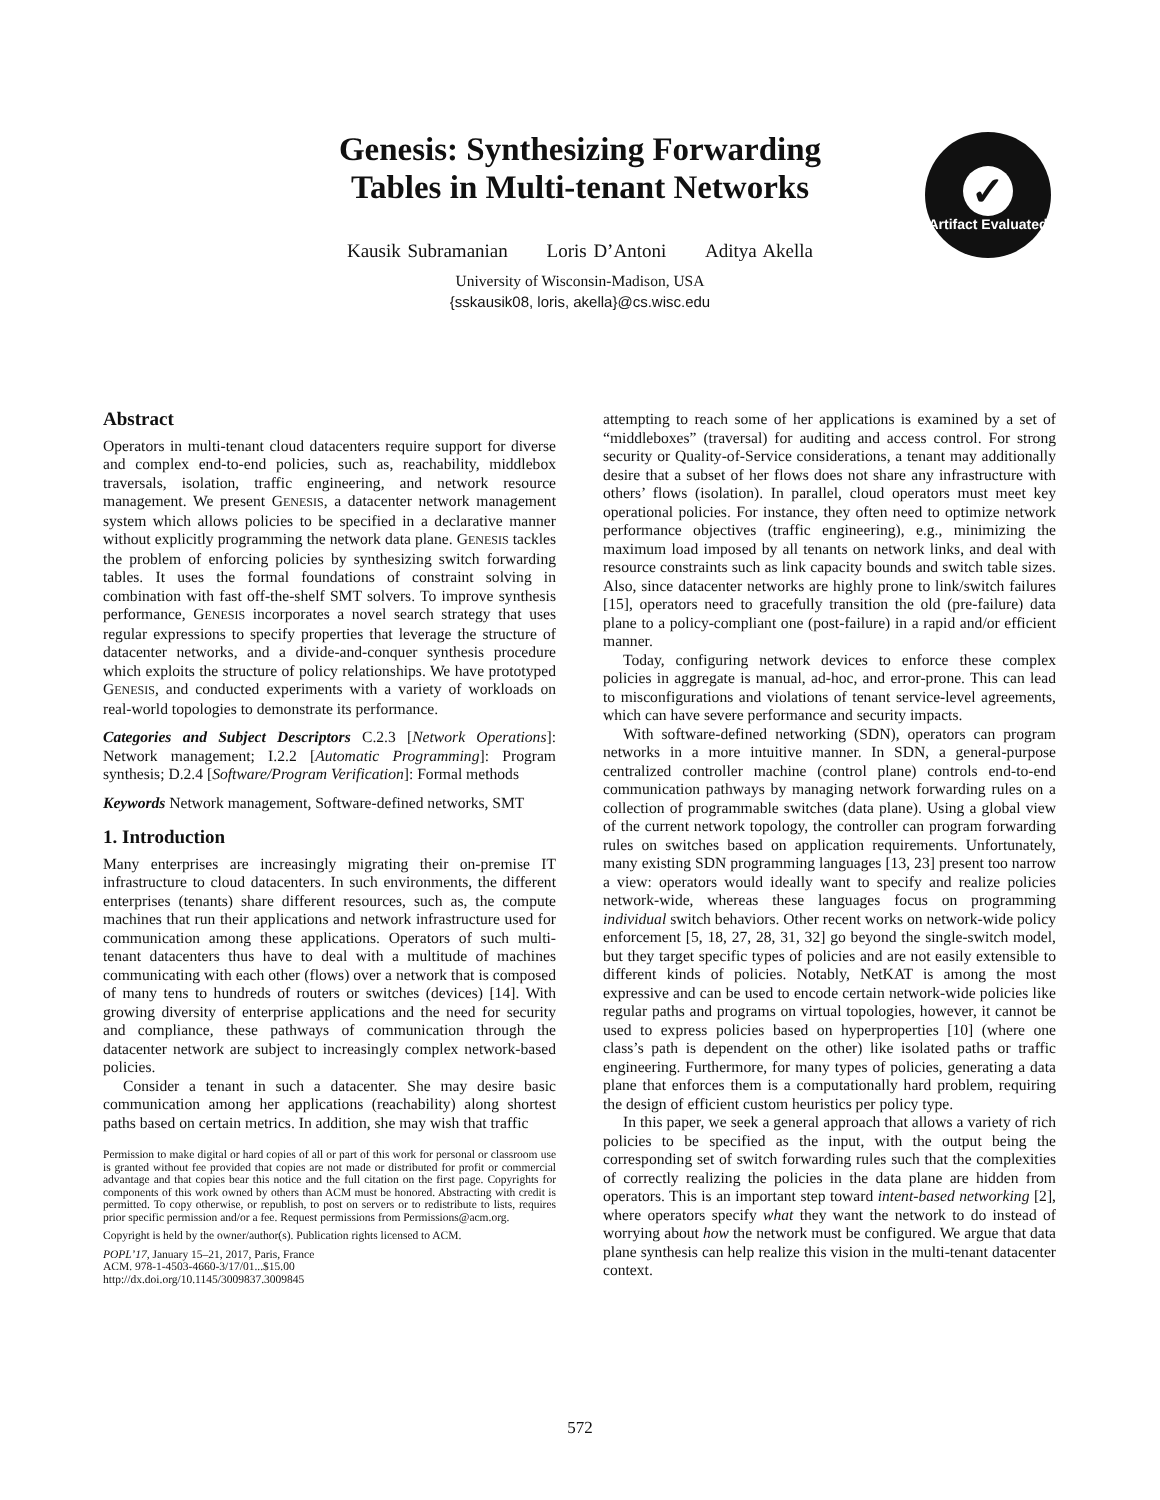Genesis: Synthesizing Forwarding
Tables in Multi-tenant Networks
Kausik Subramanian Loris D’Antoni Aditya Akella
University of Wisconsin-Madison, USA
{sskausik08, loris, akella}@cs.wisc.edu
✓
Artifact Evaluated
Abstract
Operators in multi-tenant cloud datacenters require support for diverse and complex end-to-end policies, such as, reachability, middlebox traversals, isolation, traffic engineering, and network resource management. We present GENESIS, a datacenter network management system which allows policies to be specified in a declarative manner without explicitly programming the network data plane. GENESIS tackles the problem of enforcing policies by synthesizing switch forwarding tables. It uses the formal foundations of constraint solving in combination with fast off-the-shelf SMT solvers. To improve synthesis performance, GENESIS incorporates a novel search strategy that uses regular expressions to specify properties that leverage the structure of datacenter networks, and a divide-and-conquer synthesis procedure which exploits the structure of policy relationships. We have prototyped GENESIS, and conducted experiments with a variety of workloads on real-world topologies to demonstrate its performance.
Categories and Subject Descriptors C.2.3 [Network Operations]: Network management; I.2.2 [Automatic Programming]: Program synthesis; D.2.4 [Software/Program Verification]: Formal methods
Keywords Network management, Software-defined networks, SMT
1. Introduction
Many enterprises are increasingly migrating their on-premise IT infrastructure to cloud datacenters. In such environments, the different enterprises (tenants) share different resources, such as, the compute machines that run their applications and network infrastructure used for communication among these applications. Operators of such multi-tenant datacenters thus have to deal with a multitude of machines communicating with each other (flows) over a network that is composed of many tens to hundreds of routers or switches (devices) [14]. With growing diversity of enterprise applications and the need for security and compliance, these pathways of communication through the datacenter network are subject to increasingly complex network-based policies.
Consider a tenant in such a datacenter. She may desire basic communication among her applications (reachability) along shortest paths based on certain metrics. In addition, she may wish that traffic
Permission to make digital or hard copies of all or part of this work for personal or classroom use is granted without fee provided that copies are not made or distributed for profit or commercial advantage and that copies bear this notice and the full citation on the first page. Copyrights for components of this work owned by others than ACM must be honored. Abstracting with credit is permitted. To copy otherwise, or republish, to post on servers or to redistribute to lists, requires prior specific permission and/or a fee. Request permissions from Permissions@acm.org.
Copyright is held by the owner/author(s). Publication rights licensed to ACM.
POPL’17, January 15–21, 2017, Paris, France
ACM. 978-1-4503-4660-3/17/01...$15.00
http://dx.doi.org/10.1145/3009837.3009845
attempting to reach some of her applications is examined by a set of “middleboxes” (traversal) for auditing and access control. For strong security or Quality-of-Service considerations, a tenant may additionally desire that a subset of her flows does not share any infrastructure with others’ flows (isolation). In parallel, cloud operators must meet key operational policies. For instance, they often need to optimize network performance objectives (traffic engineering), e.g., minimizing the maximum load imposed by all tenants on network links, and deal with resource constraints such as link capacity bounds and switch table sizes. Also, since datacenter networks are highly prone to link/switch failures [15], operators need to gracefully transition the old (pre-failure) data plane to a policy-compliant one (post-failure) in a rapid and/or efficient manner.
Today, configuring network devices to enforce these complex policies in aggregate is manual, ad-hoc, and error-prone. This can lead to misconfigurations and violations of tenant service-level agreements, which can have severe performance and security impacts.
With software-defined networking (SDN), operators can program networks in a more intuitive manner. In SDN, a general-purpose centralized controller machine (control plane) controls end-to-end communication pathways by managing network forwarding rules on a collection of programmable switches (data plane). Using a global view of the current network topology, the controller can program forwarding rules on switches based on application requirements. Unfortunately, many existing SDN programming languages [13, 23] present too narrow a view: operators would ideally want to specify and realize policies network-wide, whereas these languages focus on programming individual switch behaviors. Other recent works on network-wide policy enforcement [5, 18, 27, 28, 31, 32] go beyond the single-switch model, but they target specific types of policies and are not easily extensible to different kinds of policies. Notably, NetKAT is among the most expressive and can be used to encode certain network-wide policies like regular paths and programs on virtual topologies, however, it cannot be used to express policies based on hyperproperties [10] (where one class’s path is dependent on the other) like isolated paths or traffic engineering. Furthermore, for many types of policies, generating a data plane that enforces them is a computationally hard problem, requiring the design of efficient custom heuristics per policy type.
In this paper, we seek a general approach that allows a variety of rich policies to be specified as the input, with the output being the corresponding set of switch forwarding rules such that the complexities of correctly realizing the policies in the data plane are hidden from operators. This is an important step toward intent-based networking [2], where operators specify what they want the network to do instead of worrying about how the network must be configured. We argue that data plane synthesis can help realize this vision in the multi-tenant datacenter context.
572